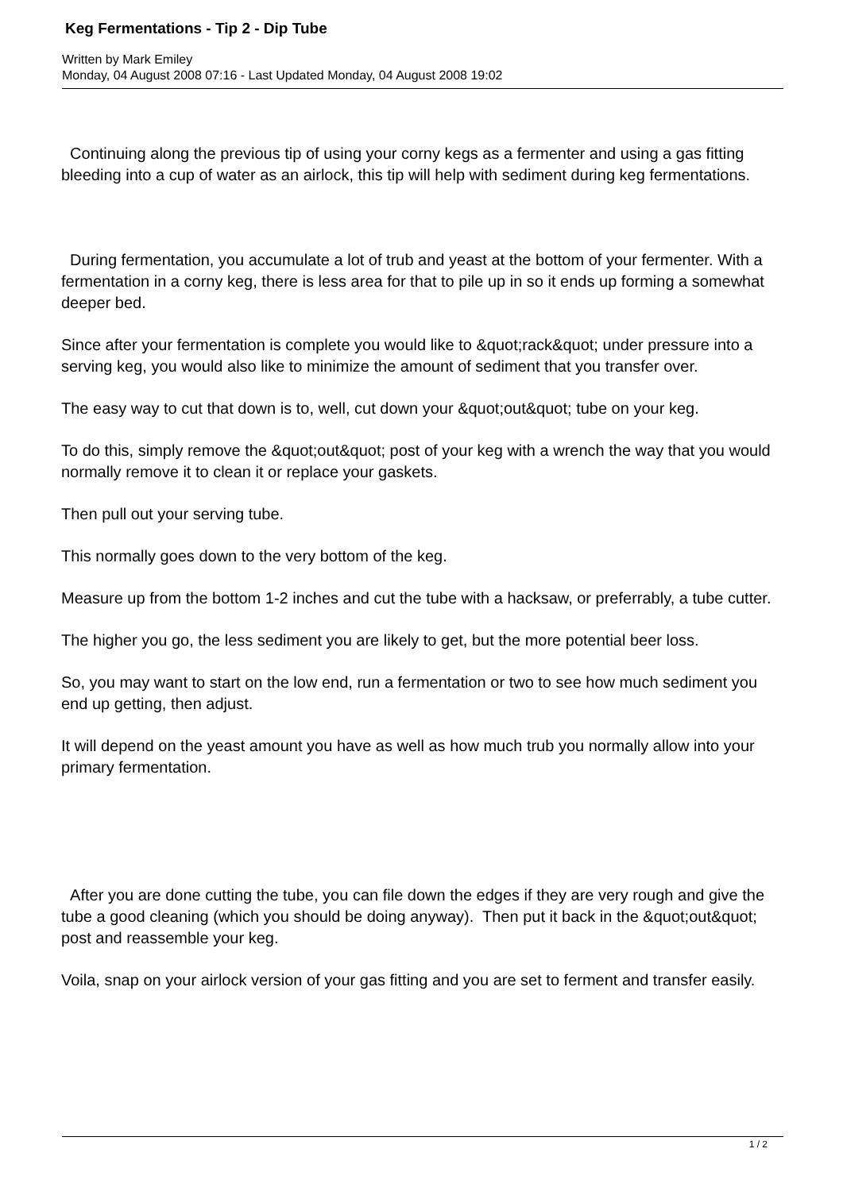Keg Fermentations - Tip 2 - Dip Tube
Written by Mark Emiley
Monday, 04 August 2008 07:16 - Last Updated Monday, 04 August 2008 19:02
Continuing along the previous tip of using your corny kegs as a fermenter and using a gas fitting bleeding into a cup of water as an airlock, this tip will help with sediment during keg fermentations.
During fermentation, you accumulate a lot of trub and yeast at the bottom of your fermenter. With a fermentation in a corny keg, there is less area for that to pile up in so it ends up forming a somewhat deeper bed.
Since after your fermentation is complete you would like to &quot;rack&quot; under pressure into a serving keg, you would also like to minimize the amount of sediment that you transfer over.
The easy way to cut that down is to, well, cut down your &quot;out&quot; tube on your keg.
To do this, simply remove the &quot;out&quot; post of your keg with a wrench the way that you would normally remove it to clean it or replace your gaskets.
Then pull out your serving tube.
This normally goes down to the very bottom of the keg.
Measure up from the bottom 1-2 inches and cut the tube with a hacksaw, or preferrably, a tube cutter.
The higher you go, the less sediment you are likely to get, but the more potential beer loss.
So, you may want to start on the low end, run a fermentation or two to see how much sediment you end up getting, then adjust.
It will depend on the yeast amount you have as well as how much trub you normally allow into your primary fermentation.
After you are done cutting the tube, you can file down the edges if they are very rough and give the tube a good cleaning (which you should be doing anyway). Then put it back in the &quot;out&quot; post and reassemble your keg.
Voila, snap on your airlock version of your gas fitting and you are set to ferment and transfer easily.
1 / 2